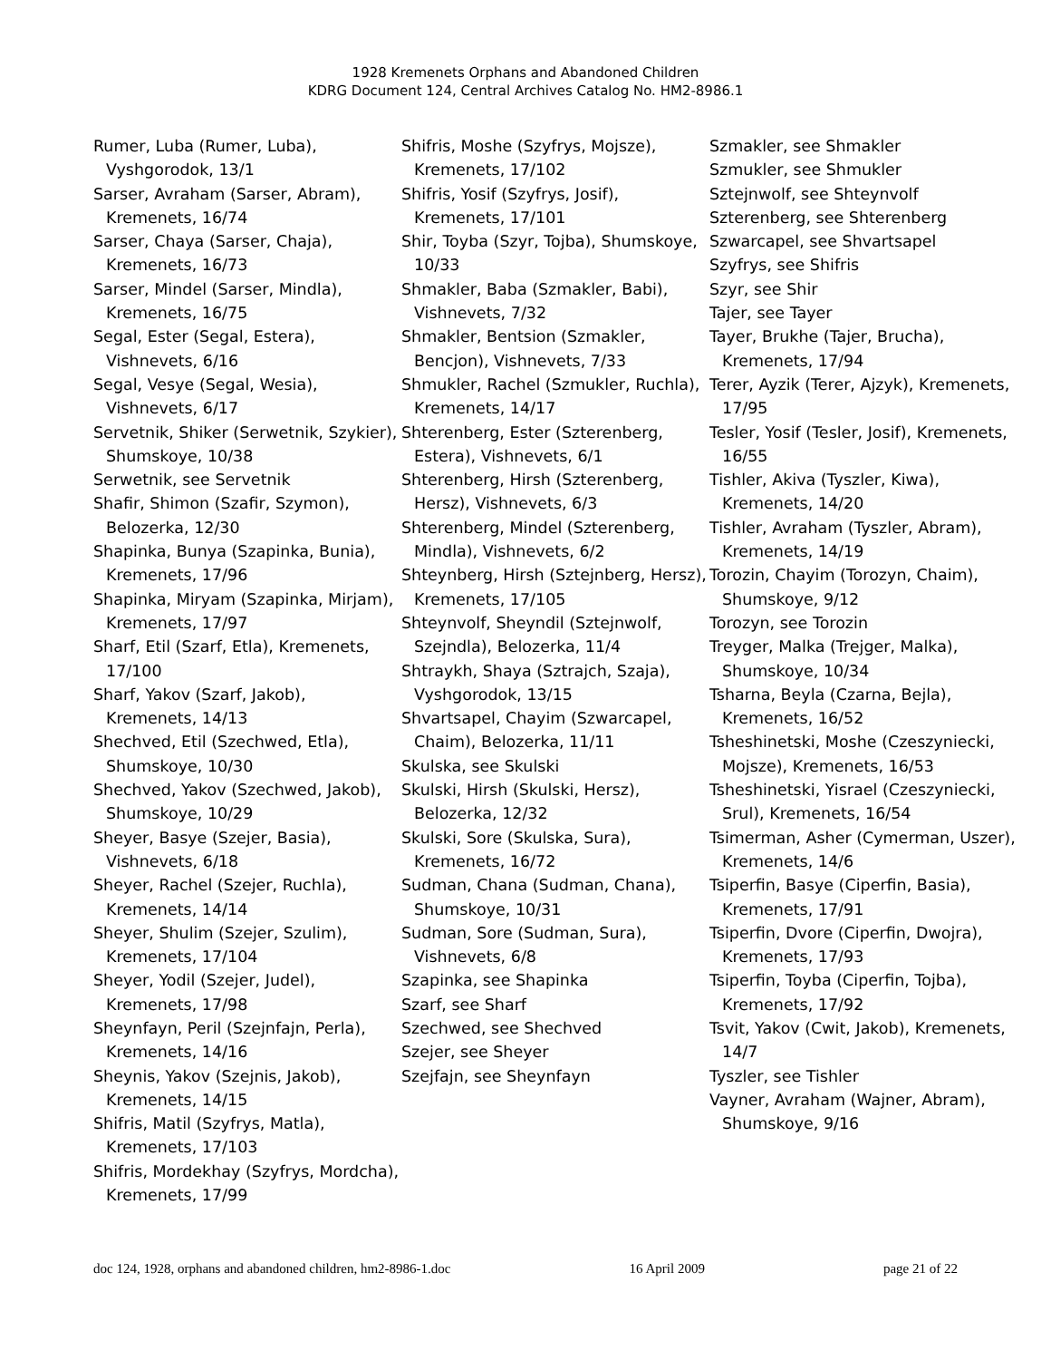1928 Kremenets Orphans and Abandoned Children
KDRG Document 124, Central Archives Catalog No. HM2-8986.1
Rumer, Luba (Rumer, Luba), Vyshgorodok, 13/1
Sarser, Avraham (Sarser, Abram), Kremenets, 16/74
Sarser, Chaya (Sarser, Chaja), Kremenets, 16/73
Sarser, Mindel (Sarser, Mindla), Kremenets, 16/75
Segal, Ester (Segal, Estera), Vishnevets, 6/16
Segal, Vesye (Segal, Wesia), Vishnevets, 6/17
Servetnik, Shiker (Serwetnik, Szykier), Shumskoye, 10/38
Serwetnik, see Servetnik
Shafir, Shimon (Szafir, Szymon), Belozerka, 12/30
Shapinka, Bunya (Szapinka, Bunia), Kremenets, 17/96
Shapinka, Miryam (Szapinka, Mirjam), Kremenets, 17/97
Sharf, Etil (Szarf, Etla), Kremenets, 17/100
Sharf, Yakov (Szarf, Jakob), Kremenets, 14/13
Shechved, Etil (Szechwed, Etla), Shumskoye, 10/30
Shechved, Yakov (Szechwed, Jakob), Shumskoye, 10/29
Sheyer, Basye (Szejer, Basia), Vishnevets, 6/18
Sheyer, Rachel (Szejer, Ruchla), Kremenets, 14/14
Sheyer, Shulim (Szejer, Szulim), Kremenets, 17/104
Sheyer, Yodil (Szejer, Judel), Kremenets, 17/98
Sheynfayn, Peril (Szejnfajn, Perla), Kremenets, 14/16
Sheynis, Yakov (Szejnis, Jakob), Kremenets, 14/15
Shifris, Matil (Szyfrys, Matla), Kremenets, 17/103
Shifris, Mordekhay (Szyfrys, Mordcha), Kremenets, 17/99
Shifris, Moshe (Szyfrys, Mojsze), Kremenets, 17/102
Shifris, Yosif (Szyfrys, Josif), Kremenets, 17/101
Shir, Toyba (Szyr, Tojba), Shumskoye, 10/33
Shmakler, Baba (Szmakler, Babi), Vishnevets, 7/32
Shmakler, Bentsion (Szmakler, Bencjon), Vishnevets, 7/33
Shmukler, Rachel (Szmukler, Ruchla), Kremenets, 14/17
Shterenberg, Ester (Szterenberg, Estera), Vishnevets, 6/1
Shterenberg, Hirsh (Szterenberg, Hersz), Vishnevets, 6/3
Shterenberg, Mindel (Szterenberg, Mindla), Vishnevets, 6/2
Shteynberg, Hirsh (Sztejnberg, Hersz), Kremenets, 17/105
Shteynvolf, Sheyndil (Sztejnwolf, Szejndla), Belozerka, 11/4
Shtraykh, Shaya (Sztrajch, Szaja), Vyshgorodok, 13/15
Shvartsapel, Chayim (Szwarcapel, Chaim), Belozerka, 11/11
Skulska, see Skulski
Skulski, Hirsh (Skulski, Hersz), Belozerka, 12/32
Skulski, Sore (Skulska, Sura), Kremenets, 16/72
Sudman, Chana (Sudman, Chana), Shumskoye, 10/31
Sudman, Sore (Sudman, Sura), Vishnevets, 6/8
Szapinka, see Shapinka
Szarf, see Sharf
Szechwed, see Shechved
Szejer, see Sheyer
Szejfajn, see Sheynfayn
Szmakler, see Shmakler
Szmukler, see Shmukler
Sztejnwolf, see Shteynvolf
Szterenberg, see Shterenberg
Szwarcapel, see Shvartsapel
Szyfrys, see Shifris
Szyr, see Shir
Tajer, see Tayer
Tayer, Brukhe (Tajer, Brucha), Kremenets, 17/94
Terer, Ayzik (Terer, Ajzyk), Kremenets, 17/95
Tesler, Yosif (Tesler, Josif), Kremenets, 16/55
Tishler, Akiva (Tyszler, Kiwa), Kremenets, 14/20
Tishler, Avraham (Tyszler, Abram), Kremenets, 14/19
Torozin, Chayim (Torozyn, Chaim), Shumskoye, 9/12
Torozyn, see Torozin
Treyger, Malka (Trejger, Malka), Shumskoye, 10/34
Tsharna, Beyla (Czarna, Bejla), Kremenets, 16/52
Tsheshinetski, Moshe (Czeszyniecki, Mojsze), Kremenets, 16/53
Tsheshinetski, Yisrael (Czeszyniecki, Srul), Kremenets, 16/54
Tsimerman, Asher (Cymerman, Uszer), Kremenets, 14/6
Tsiperfin, Basye (Ciperfin, Basia), Kremenets, 17/91
Tsiperfin, Dvore (Ciperfin, Dwojra), Kremenets, 17/93
Tsiperfin, Toyba (Ciperfin, Tojba), Kremenets, 17/92
Tsvit, Yakov (Cwit, Jakob), Kremenets, 14/7
Tyszler, see Tishler
Vayner, Avraham (Wajner, Abram), Shumskoye, 9/16
doc 124, 1928, orphans and abandoned children, hm2-8986-1.doc 16 April 2009 page 21 of 22